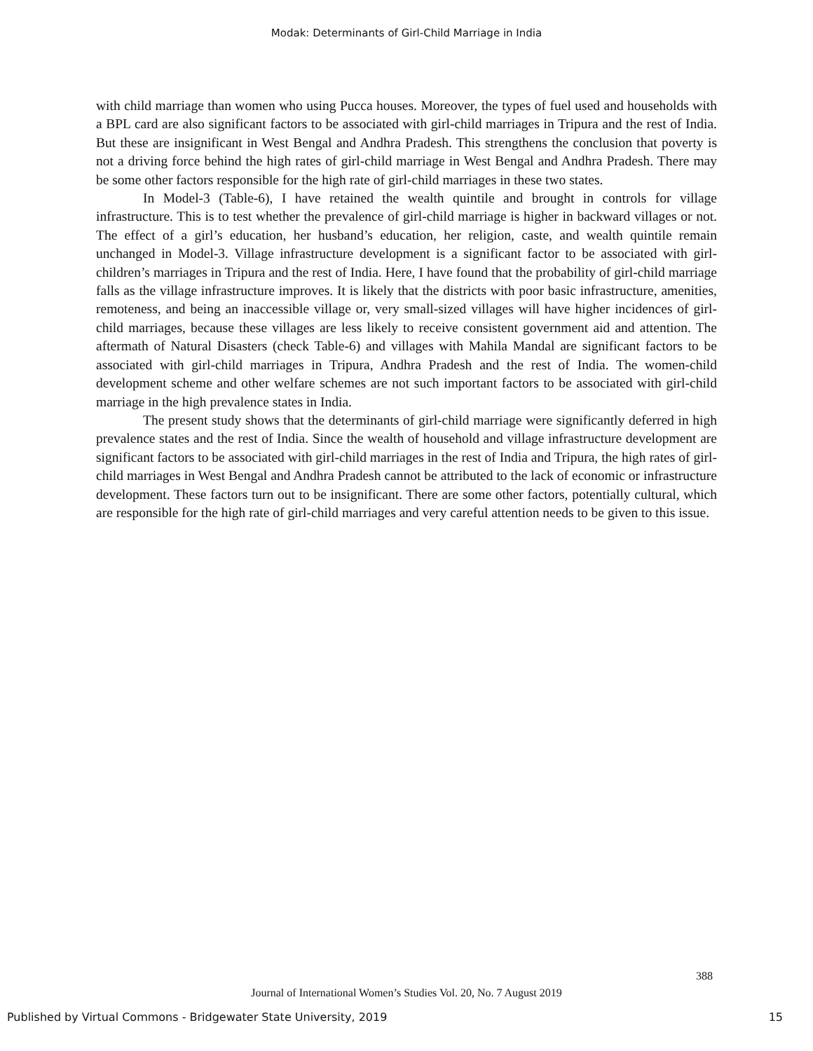Modak: Determinants of Girl-Child Marriage in India
with child marriage than women who using Pucca houses. Moreover, the types of fuel used and households with a BPL card are also significant factors to be associated with girl-child marriages in Tripura and the rest of India. But these are insignificant in West Bengal and Andhra Pradesh. This strengthens the conclusion that poverty is not a driving force behind the high rates of girl-child marriage in West Bengal and Andhra Pradesh. There may be some other factors responsible for the high rate of girl-child marriages in these two states.
In Model-3 (Table-6), I have retained the wealth quintile and brought in controls for village infrastructure. This is to test whether the prevalence of girl-child marriage is higher in backward villages or not. The effect of a girl’s education, her husband’s education, her religion, caste, and wealth quintile remain unchanged in Model-3. Village infrastructure development is a significant factor to be associated with girl-children’s marriages in Tripura and the rest of India. Here, I have found that the probability of girl-child marriage falls as the village infrastructure improves. It is likely that the districts with poor basic infrastructure, amenities, remoteness, and being an inaccessible village or, very small-sized villages will have higher incidences of girl-child marriages, because these villages are less likely to receive consistent government aid and attention. The aftermath of Natural Disasters (check Table-6) and villages with Mahila Mandal are significant factors to be associated with girl-child marriages in Tripura, Andhra Pradesh and the rest of India. The women-child development scheme and other welfare schemes are not such important factors to be associated with girl-child marriage in the high prevalence states in India.
The present study shows that the determinants of girl-child marriage were significantly deferred in high prevalence states and the rest of India. Since the wealth of household and village infrastructure development are significant factors to be associated with girl-child marriages in the rest of India and Tripura, the high rates of girl-child marriages in West Bengal and Andhra Pradesh cannot be attributed to the lack of economic or infrastructure development. These factors turn out to be insignificant. There are some other factors, potentially cultural, which are responsible for the high rate of girl-child marriages and very careful attention needs to be given to this issue.
388
Journal of International Women’s Studies Vol. 20, No. 7 August 2019
Published by Virtual Commons - Bridgewater State University, 2019
15